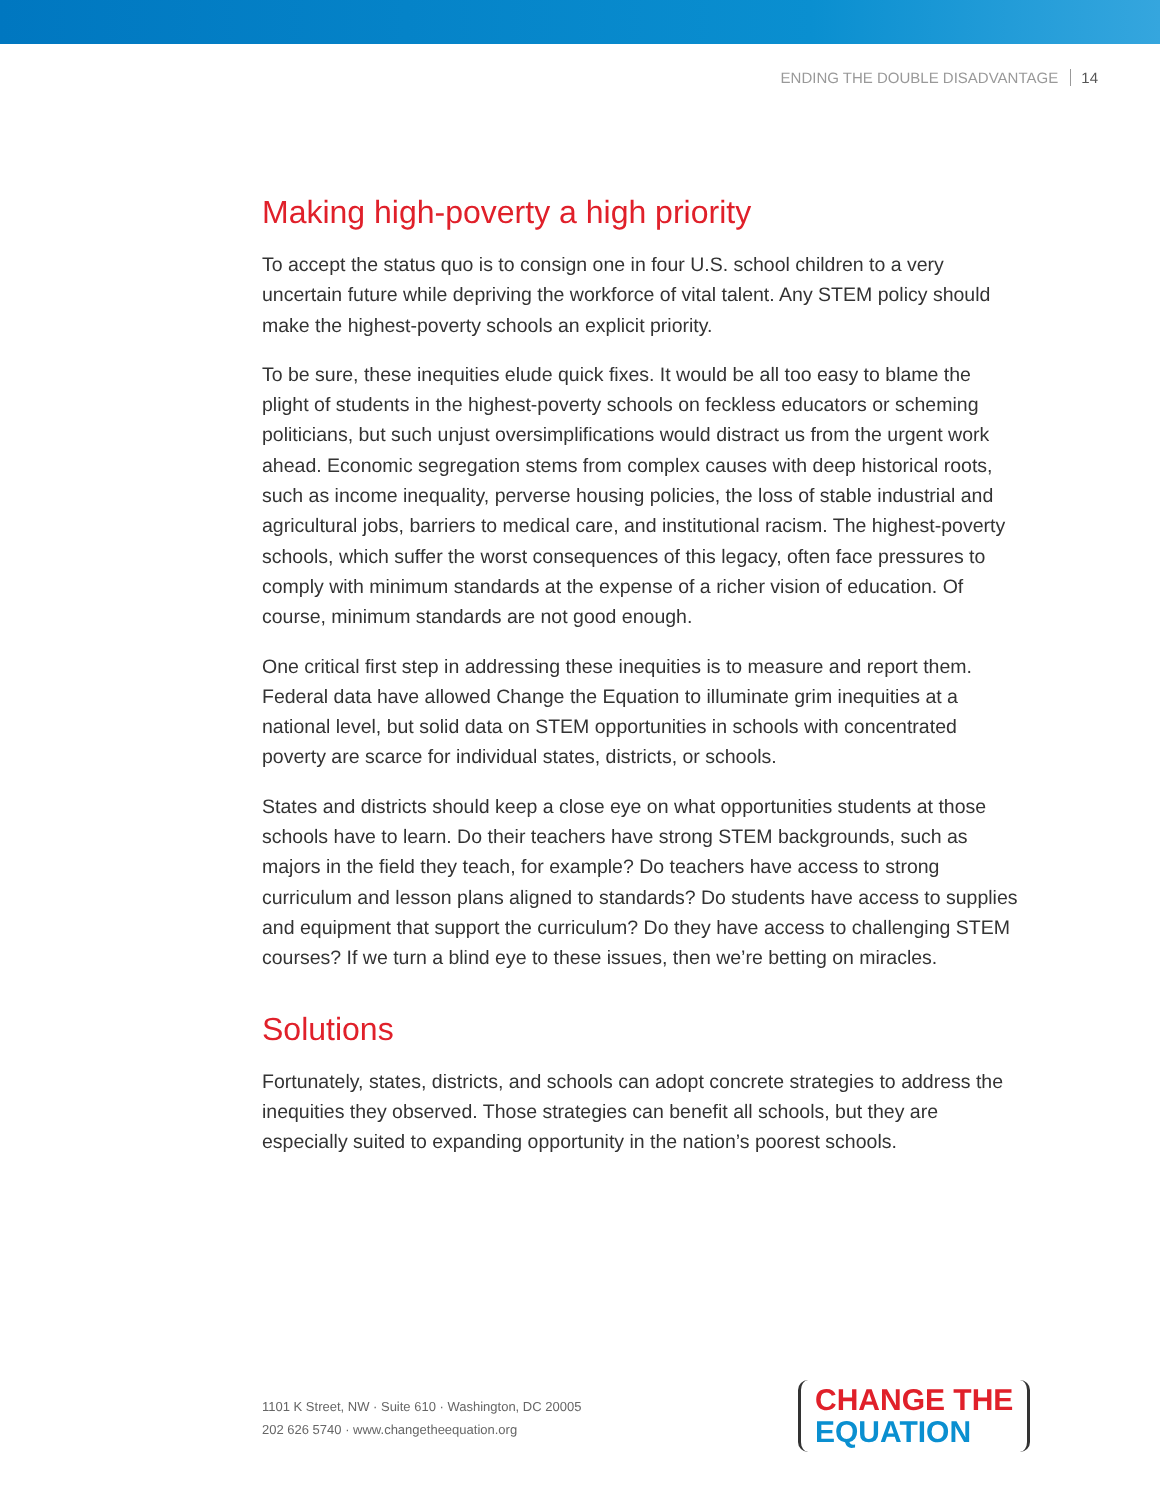ENDING THE DOUBLE DISADVANTAGE 14
Making high-poverty a high priority
To accept the status quo is to consign one in four U.S. school children to a very uncertain future while depriving the workforce of vital talent. Any STEM policy should make the highest-poverty schools an explicit priority.
To be sure, these inequities elude quick fixes. It would be all too easy to blame the plight of students in the highest-poverty schools on feckless educators or scheming politicians, but such unjust oversimplifications would distract us from the urgent work ahead. Economic segregation stems from complex causes with deep historical roots, such as income inequality, perverse housing policies, the loss of stable industrial and agricultural jobs, barriers to medical care, and institutional racism. The highest-poverty schools, which suffer the worst consequences of this legacy, often face pressures to comply with minimum standards at the expense of a richer vision of education. Of course, minimum standards are not good enough.
One critical first step in addressing these inequities is to measure and report them. Federal data have allowed Change the Equation to illuminate grim inequities at a national level, but solid data on STEM opportunities in schools with concentrated poverty are scarce for individual states, districts, or schools.
States and districts should keep a close eye on what opportunities students at those schools have to learn. Do their teachers have strong STEM backgrounds, such as majors in the field they teach, for example? Do teachers have access to strong curriculum and lesson plans aligned to standards? Do students have access to supplies and equipment that support the curriculum? Do they have access to challenging STEM courses? If we turn a blind eye to these issues, then we’re betting on miracles.
Solutions
Fortunately, states, districts, and schools can adopt concrete strategies to address the inequities they observed. Those strategies can benefit all schools, but they are especially suited to expanding opportunity in the nation’s poorest schools.
1101 K Street, NW · Suite 610 · Washington, DC 20005
202 626 5740 · www.changetheequation.org
CHANGE THE
EQUATION